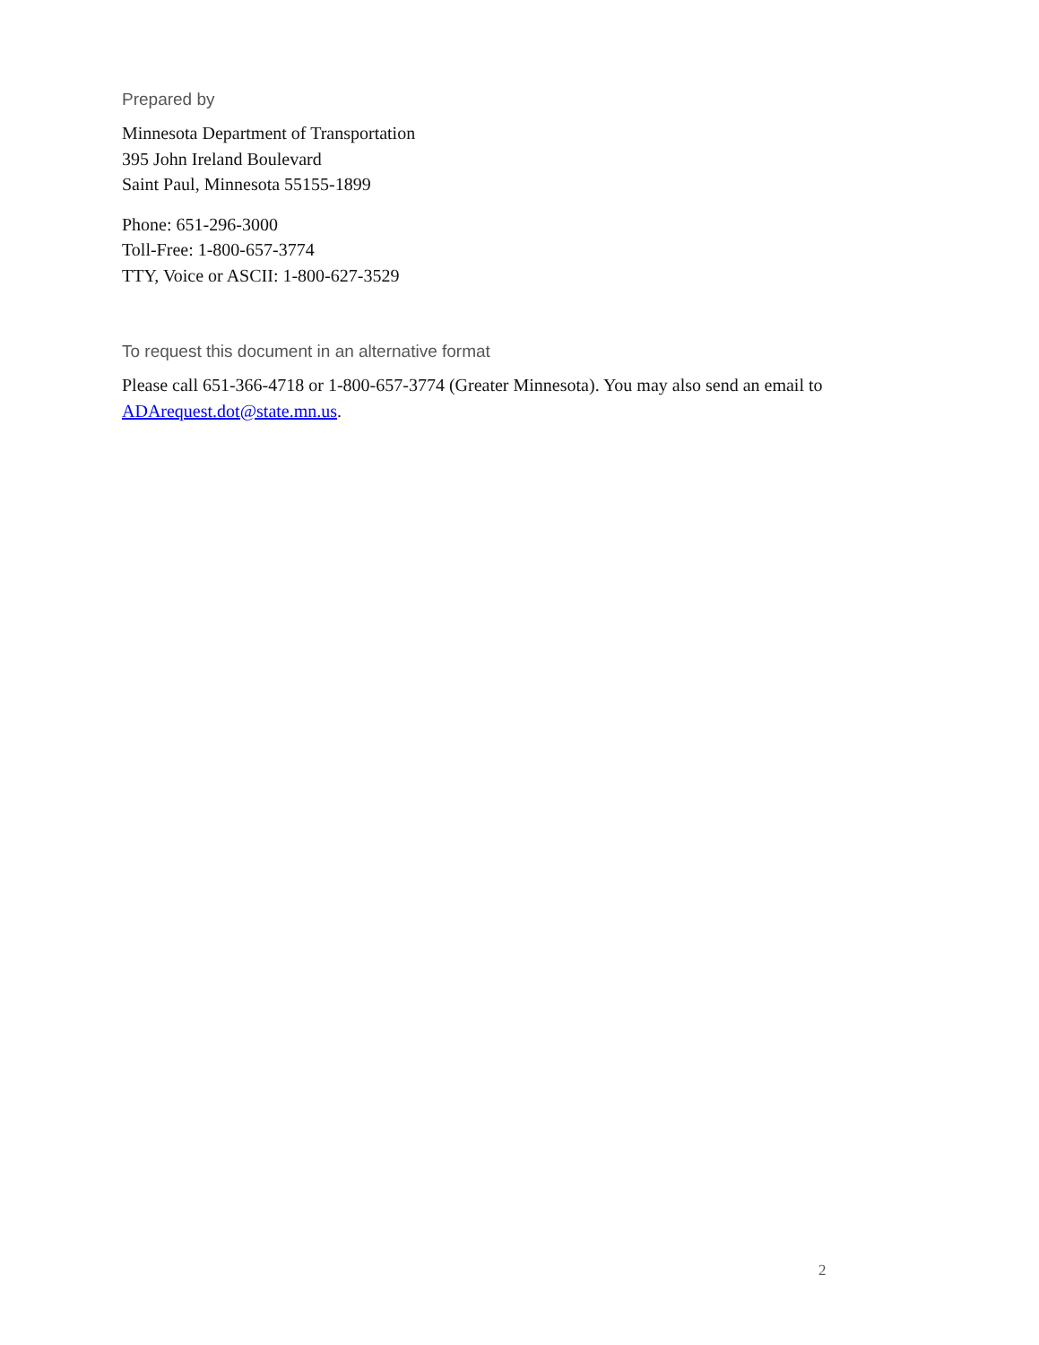Prepared by
Minnesota Department of Transportation
395 John Ireland Boulevard
Saint Paul, Minnesota 55155-1899
Phone: 651-296-3000
Toll-Free: 1-800-657-3774
TTY, Voice or ASCII: 1-800-627-3529
To request this document in an alternative format
Please call 651-366-4718 or 1-800-657-3774 (Greater Minnesota). You may also send an email to ADArequest.dot@state.mn.us.
2